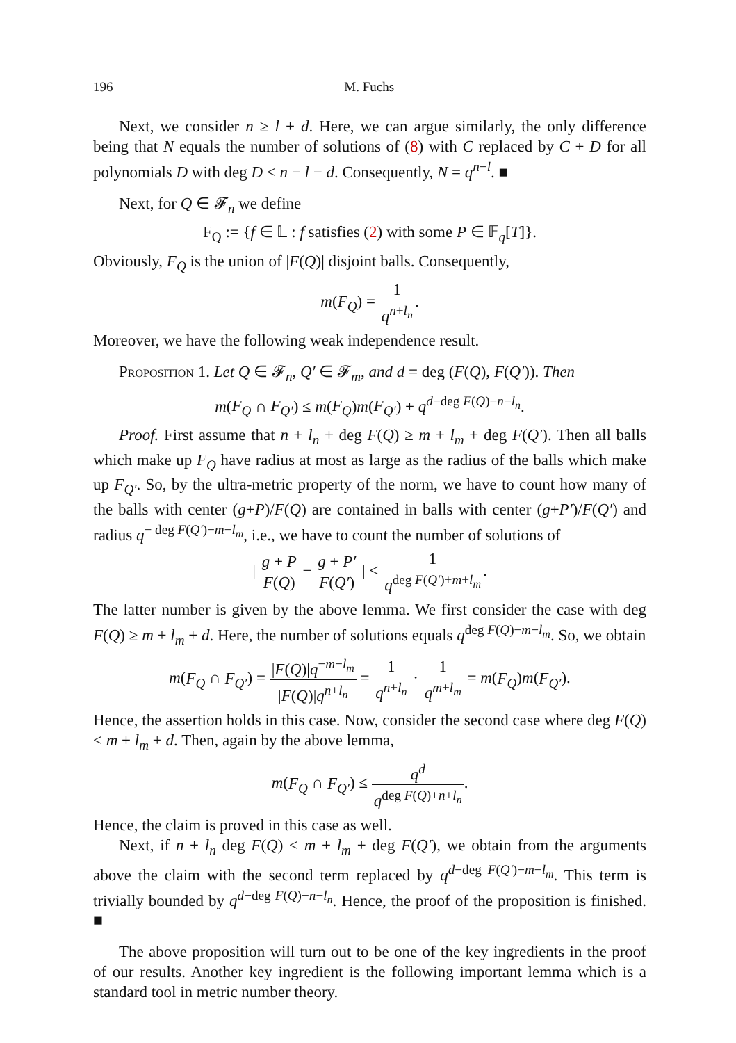196 M. Fuchs
Next, we consider n ≥ l + d. Here, we can argue similarly, the only difference being that N equals the number of solutions of (8) with C replaced by C + D for all polynomials D with deg D < n − l − d. Consequently, N = q<sup>n−l</sup>. ■
Next, for Q ∈ 𝓕<sub>n</sub> we define
F<sub>Q</sub> := {f ∈ 𝕃 : f satisfies (2) with some P ∈ 𝔽<sub>q</sub>[T]}.
Obviously, F<sub>Q</sub> is the union of |F(Q)| disjoint balls. Consequently,
m(F<sub>Q</sub>) = 1 q<sup>n+l<sub>n</sub></sup>.
Moreover, we have the following weak independence result.
Proposition 1. Let Q ∈ 𝓕<sub>n</sub>, Q′ ∈ 𝓕<sub>m</sub>, and d = deg (F(Q), F(Q′)). Then
m(F<sub>Q</sub> ∩ F<sub>Q′</sub>) ≤ m(F<sub>Q</sub>)m(F<sub>Q′</sub>) + q<sup>d−deg F(Q)−n−l<sub>n</sub></sup>.
Proof. First assume that n + l<sub>n</sub> + deg F(Q) ≥ m + l<sub>m</sub> + deg F(Q′). Then all balls which make up F<sub>Q</sub> have radius at most as large as the radius of the balls which make up F<sub>Q′</sub>. So, by the ultra-metric property of the norm, we have to count how many of the balls with center (g+P)/F(Q) are contained in balls with center (g+P′)/F(Q′) and radius q<sup>− deg F(Q′)−m−l<sub>m</sub></sup>, i.e., we have to count the number of solutions of
| g + P F(Q) − g + P′ F(Q′) | < 1 q<sup>deg F(Q′)+m+l<sub>m</sub></sup>.
The latter number is given by the above lemma. We first consider the case with deg F(Q) ≥ m + l<sub>m</sub> + d. Here, the number of solutions equals q<sup>deg F(Q)−m−l<sub>m</sub></sup>. So, we obtain
m(F<sub>Q</sub> ∩ F<sub>Q′</sub>) = |F(Q)|q<sup>−m−l<sub>m</sub></sup> |F(Q)|q<sup>n+l<sub>n</sub></sup> = 1 q<sup>n+l<sub>n</sub></sup> · 1 q<sup>m+l<sub>m</sub></sup> = m(F<sub>Q</sub>)m(F<sub>Q′</sub>).
Hence, the assertion holds in this case. Now, consider the second case where deg F(Q) < m + l<sub>m</sub> + d. Then, again by the above lemma,
m(F<sub>Q</sub> ∩ F<sub>Q′</sub>) ≤ q<sup>d</sup> q<sup>deg F(Q)+n+l<sub>n</sub></sup>.
Hence, the claim is proved in this case as well.
Next, if n + l<sub>n</sub> deg F(Q) < m + l<sub>m</sub> + deg F(Q′), we obtain from the arguments above the claim with the second term replaced by q<sup>d−deg F(Q′)−m−l<sub>m</sub></sup>. This term is trivially bounded by q<sup>d−deg F(Q)−n−l<sub>n</sub></sup>. Hence, the proof of the proposition is finished. ■
The above proposition will turn out to be one of the key ingredients in the proof of our results. Another key ingredient is the following important lemma which is a standard tool in metric number theory.